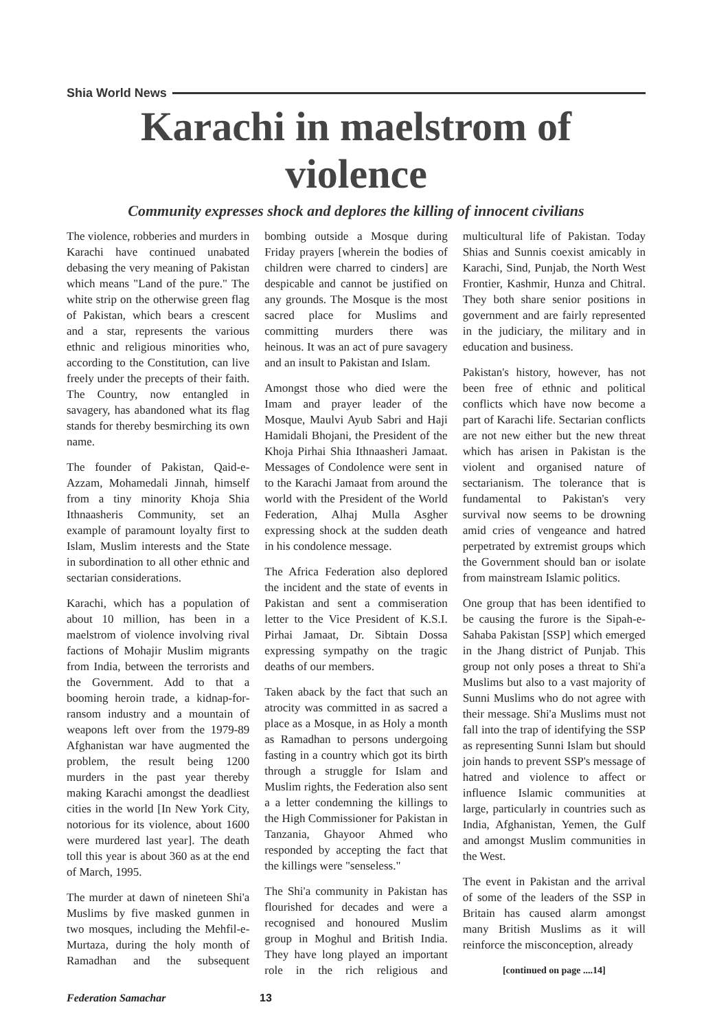Shia World News
Karachi in maelstrom of violence
Community expresses shock and deplores the killing of innocent civilians
The violence, robberies and murders in Karachi have continued unabated debasing the very meaning of Pakistan which means "Land of the pure." The white strip on the otherwise green flag of Pakistan, which bears a crescent and a star, represents the various ethnic and religious minorities who, according to the Constitution, can live freely under the precepts of their faith. The Country, now entangled in savagery, has abandoned what its flag stands for thereby besmirching its own name.
The founder of Pakistan, Qaid-e-Azzam, Mohamedali Jinnah, himself from a tiny minority Khoja Shia Ithnaasheris Community, set an example of paramount loyalty first to Islam, Muslim interests and the State in subordination to all other ethnic and sectarian considerations.
Karachi, which has a population of about 10 million, has been in a maelstrom of violence involving rival factions of Mohajir Muslim migrants from India, between the terrorists and the Government. Add to that a booming heroin trade, a kidnap-for-ransom industry and a mountain of weapons left over from the 1979-89 Afghanistan war have augmented the problem, the result being 1200 murders in the past year thereby making Karachi amongst the deadliest cities in the world [In New York City, notorious for its violence, about 1600 were murdered last year]. The death toll this year is about 360 as at the end of March, 1995.
The murder at dawn of nineteen Shi'a Muslims by five masked gunmen in two mosques, including the Mehfil-e-Murtaza, during the holy month of Ramadhan and the subsequent bombing outside a Mosque during Friday prayers [wherein the bodies of children were charred to cinders] are despicable and cannot be justified on any grounds. The Mosque is the most sacred place for Muslims and committing murders there was heinous. It was an act of pure savagery and an insult to Pakistan and Islam.
Amongst those who died were the Imam and prayer leader of the Mosque, Maulvi Ayub Sabri and Haji Hamidali Bhojani, the President of the Khoja Pirhai Shia Ithnaasheri Jamaat. Messages of Condolence were sent in to the Karachi Jamaat from around the world with the President of the World Federation, Alhaj Mulla Asgher expressing shock at the sudden death in his condolence message.
The Africa Federation also deplored the incident and the state of events in Pakistan and sent a commiseration letter to the Vice President of K.S.I. Pirhai Jamaat, Dr. Sibtain Dossa expressing sympathy on the tragic deaths of our members.
Taken aback by the fact that such an atrocity was committed in as sacred a place as a Mosque, in as Holy a month as Ramadhan to persons undergoing fasting in a country which got its birth through a struggle for Islam and Muslim rights, the Federation also sent a a letter condemning the killings to the High Commissioner for Pakistan in Tanzania, Ghayoor Ahmed who responded by accepting the fact that the killings were "senseless."
The Shi'a community in Pakistan has flourished for decades and were a recognised and honoured Muslim group in Moghul and British India. They have long played an important role in the rich religious and multicultural life of Pakistan. Today Shias and Sunnis coexist amicably in Karachi, Sind, Punjab, the North West Frontier, Kashmir, Hunza and Chitral. They both share senior positions in government and are fairly represented in the judiciary, the military and in education and business.
Pakistan's history, however, has not been free of ethnic and political conflicts which have now become a part of Karachi life. Sectarian conflicts are not new either but the new threat which has arisen in Pakistan is the violent and organised nature of sectarianism. The tolerance that is fundamental to Pakistan's very survival now seems to be drowning amid cries of vengeance and hatred perpetrated by extremist groups which the Government should ban or isolate from mainstream Islamic politics.
One group that has been identified to be causing the furore is the Sipah-e-Sahaba Pakistan [SSP] which emerged in the Jhang district of Punjab. This group not only poses a threat to Shi'a Muslims but also to a vast majority of Sunni Muslims who do not agree with their message. Shi'a Muslims must not fall into the trap of identifying the SSP as representing Sunni Islam but should join hands to prevent SSP's message of hatred and violence to affect or influence Islamic communities at large, particularly in countries such as India, Afghanistan, Yemen, the Gulf and amongst Muslim communities in the West.
The event in Pakistan and the arrival of some of the leaders of the SSP in Britain has caused alarm amongst many British Muslims as it will reinforce the misconception, already
[continued on page ....14]
Federation Samachar 13